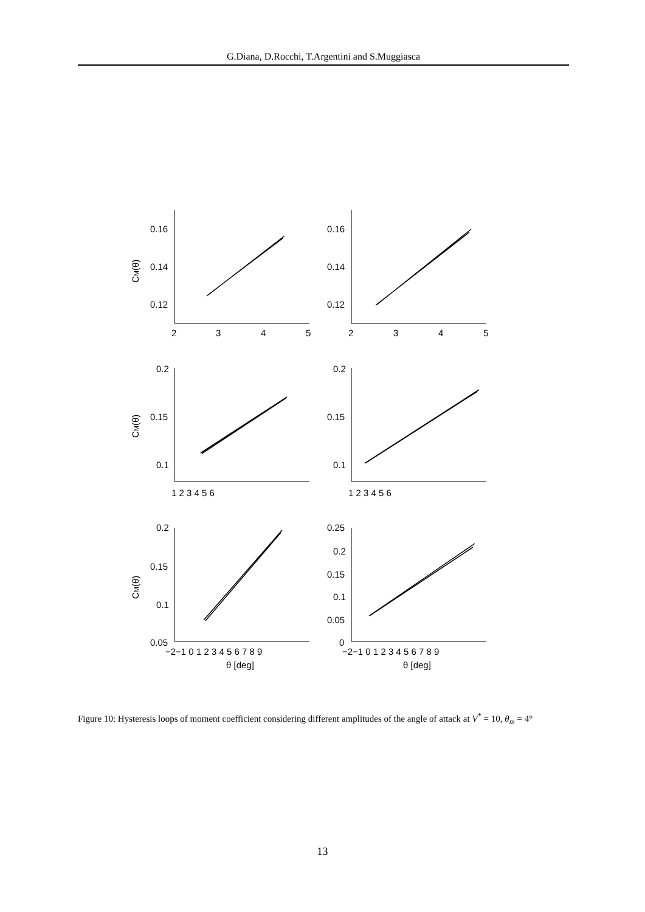G.Diana, D.Rocchi, T.Argentini and S.Muggiasca
0.16
0.14
0.12
0.16
0.14
0.12
2
3
4
5
2
3
4
5
0.2
0.15
0.1
0.2
0.15
0.1
1 2 3 4 5 6
1 2 3 4 5 6
0.2
0.15
0.1
0.05
0.25
0.2
0.15
0.1
0.05
0
−2−1 0 1 2 3 4 5 6 7 8 9
−2−1 0 1 2 3 4 5 6 7 8 9
θ [deg]
θ [deg]
CM(θ)
CM(θ)
CM(θ)
Figure 10: Hysteresis loops of moment coefficient considering different amplitudes of the angle of attack at V<sup>*</sup> = 10, θ<sub>m</sub> = 4°
13